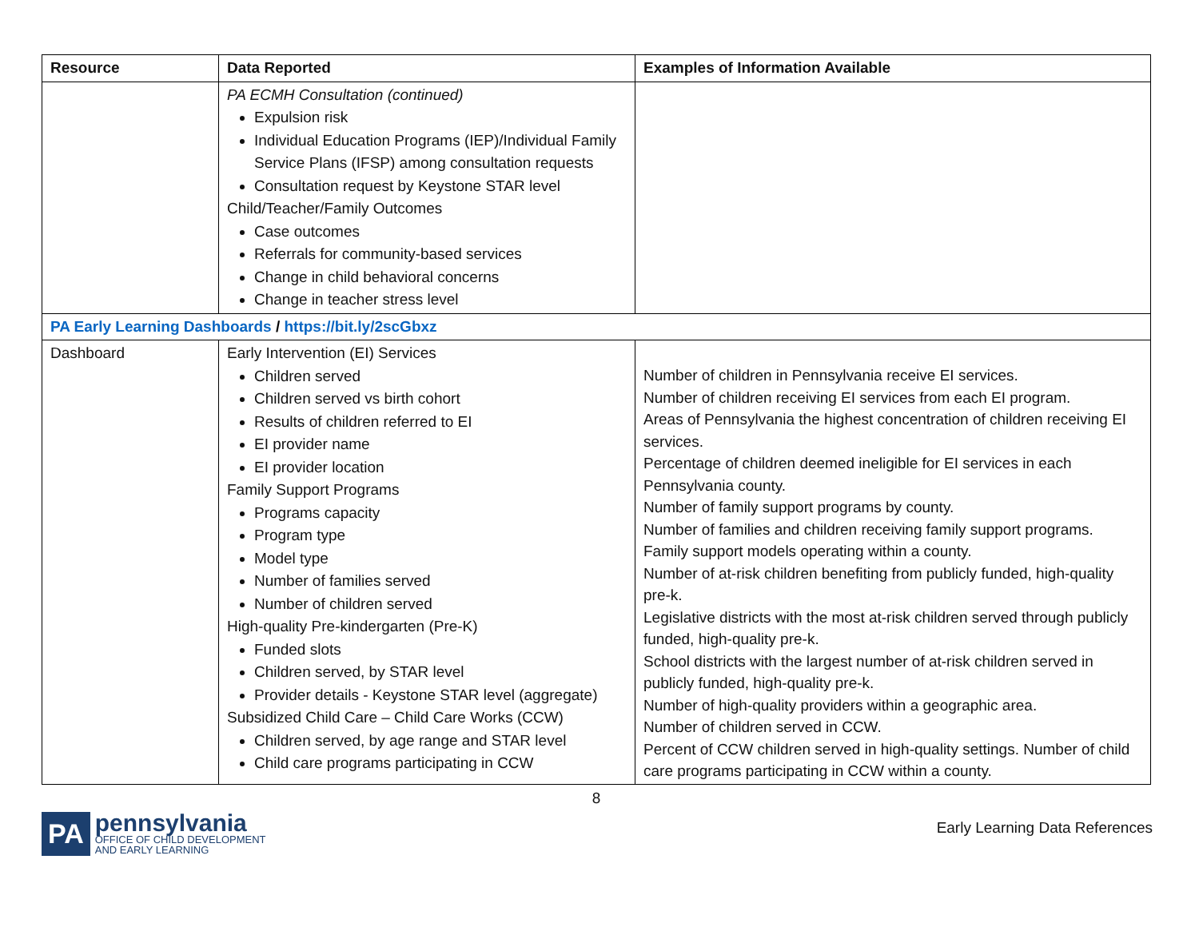| Resource | Data Reported | Examples of Information Available |
| --- | --- | --- |
| | PA ECMH Consultation (continued) Expulsion risk Individual Education Programs (IEP)/Individual Family Service Plans (IFSP) among consultation requests Consultation request by Keystone STAR level Child/Teacher/Family Outcomes Case outcomes Referrals for community-based services Change in child behavioral concerns Change in teacher stress level | |
| PA Early Learning Dashboards / https://bit.ly/2scGbxz | | |
| Dashboard | Early Intervention (EI) Services Children served Children served vs birth cohort Results of children referred to EI EI provider name EI provider location Family Support Programs Programs capacity Program type Model type Number of families served Number of children served High-quality Pre-kindergarten (Pre-K) Funded slots Children served, by STAR level Provider details - Keystone STAR level (aggregate) Subsidized Child Care – Child Care Works (CCW) Children served, by age range and STAR level Child care programs participating in CCW | Number of children in Pennsylvania receive EI services. Number of children receiving EI services from each EI program. Areas of Pennsylvania the highest concentration of children receiving EI services. Percentage of children deemed ineligible for EI services in each Pennsylvania county. Number of family support programs by county. Number of families and children receiving family support programs. Family support models operating within a county. Number of at-risk children benefiting from publicly funded, high-quality pre-k. Legislative districts with the most at-risk children served through publicly funded, high-quality pre-k. School districts with the largest number of at-risk children served in publicly funded, high-quality pre-k. Number of high-quality providers within a geographic area. Number of children served in CCW. Percent of CCW children served in high-quality settings. Number of child care programs participating in CCW within a county. |
8
PA
pennsylvania
OFFICE OF CHILD DEVELOPMENT
AND EARLY LEARNING
Early Learning Data References